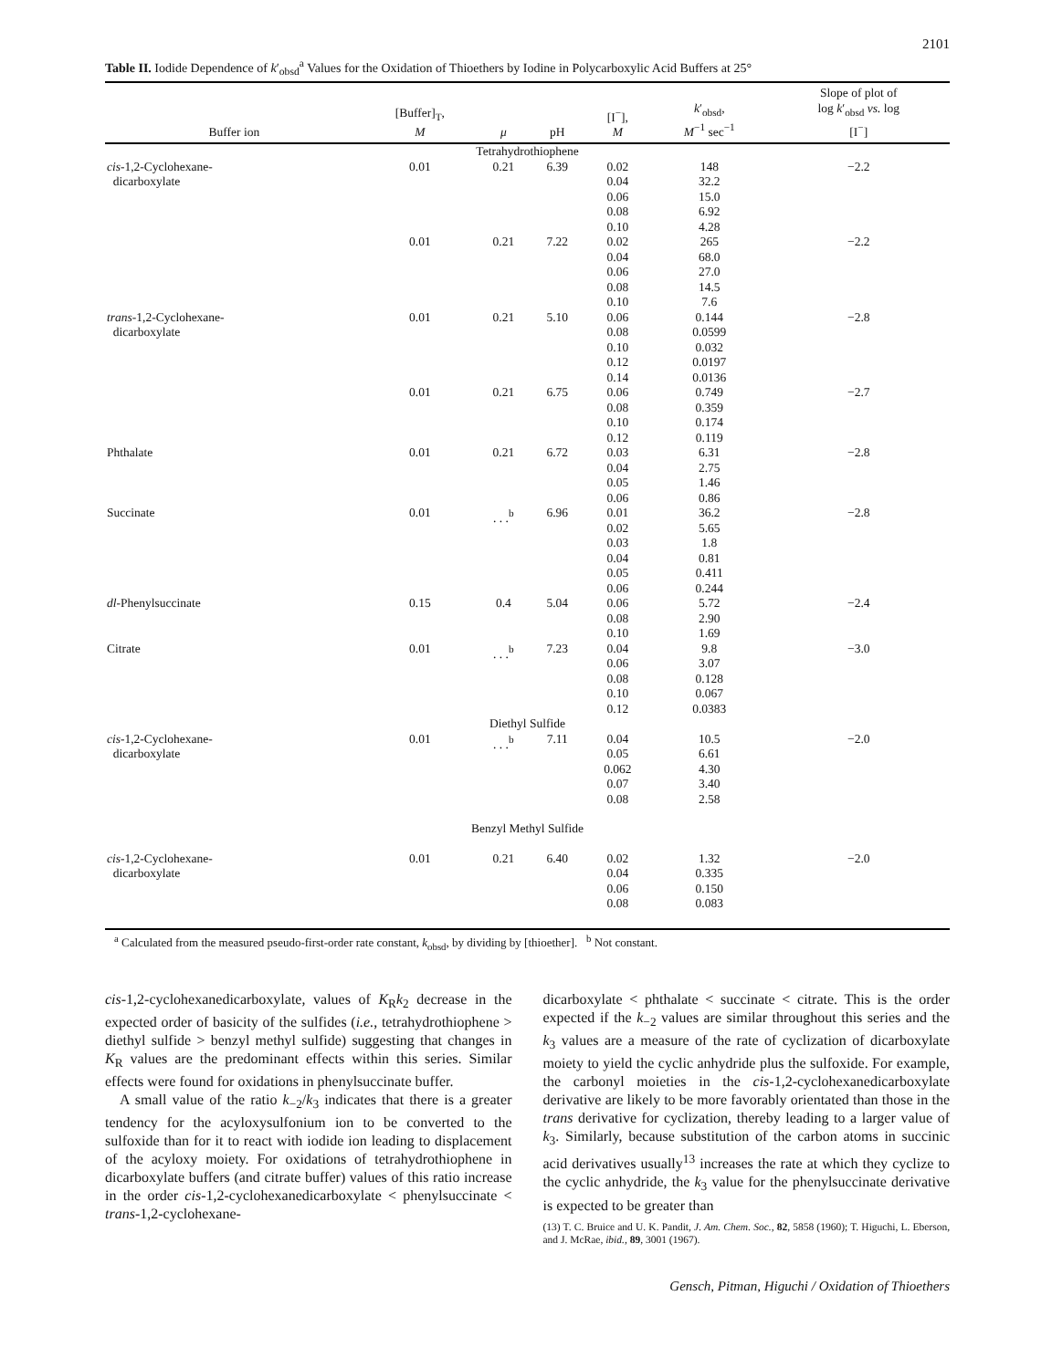2101
Table II. Iodide Dependence of k′<sub>obsd</sub><sup>a</sup> Values for the Oxidation of Thioethers by Iodine in Polycarboxylic Acid Buffers at 25°
| Buffer ion | [Buffer]<sub>T</sub>, M | μ | pH | [I<sup>−</sup>], M | k ′<sub>obsd</sub>, M<sup>−1</sup> sec<sup>−1</sup> | Slope of plot of log k ′<sub>obsd</sub> vs. log [I<sup>−</sup>] |
| --- | --- | --- | --- | --- | --- | --- |
| Tetrahydrothiophene | | | | | | |
| cis -1,2-Cyclohexane- dicarboxylate | 0.01 | 0.21 | 6.39 | 0.02 0.04 0.06 0.08 0.10 | 148 32.2 15.0 6.92 4.28 | −2.2 |
| | 0.01 | 0.21 | 7.22 | 0.02 0.04 0.06 0.08 0.10 | 265 68.0 27.0 14.5 7.6 | −2.2 |
| trans -1,2-Cyclohexane- dicarboxylate | 0.01 | 0.21 | 5.10 | 0.06 0.08 0.10 0.12 0.14 | 0.144 0.0599 0.032 0.0197 0.0136 | −2.8 |
| | 0.01 | 0.21 | 6.75 | 0.06 0.08 0.10 0.12 | 0.749 0.359 0.174 0.119 | −2.7 |
| Phthalate | 0.01 | 0.21 | 6.72 | 0.03 0.04 0.05 0.06 | 6.31 2.75 1.46 0.86 | −2.8 |
| Succinate | 0.01 | . . .<sup>b</sup> | 6.96 | 0.01 0.02 0.03 0.04 0.05 0.06 | 36.2 5.65 1.8 0.81 0.411 0.244 | −2.8 |
| dl -Phenylsuccinate | 0.15 | 0.4 | 5.04 | 0.06 0.08 0.10 | 5.72 2.90 1.69 | −2.4 |
| Citrate | 0.01 | . . .<sup>b</sup> | 7.23 | 0.04 0.06 0.08 0.10 0.12 | 9.8 3.07 0.128 0.067 0.0383 | −3.0 |
| Diethyl Sulfide | | | | | | |
| cis -1,2-Cyclohexane- dicarboxylate | 0.01 | . . .<sup>b</sup> | 7.11 | 0.04 0.05 0.062 0.07 0.08 | 10.5 6.61 4.30 3.40 2.58 | −2.0 |
| Benzyl Methyl Sulfide | | | | | | |
| cis -1,2-Cyclohexane- dicarboxylate | 0.01 | 0.21 | 6.40 | 0.02 0.04 0.06 0.08 | 1.32 0.335 0.150 0.083 | −2.0 |
<sup>a</sup> Calculated from the measured pseudo-first-order rate constant, k<sub>obsd</sub>, by dividing by [thioether]. <sup>b</sup> Not constant.
cis-1,2-cyclohexanedicarboxylate, values of K<sub>R</sub>k<sub>2</sub> decrease in the expected order of basicity of the sulfides (i.e., tetrahydrothiophene > diethyl sulfide > benzyl methyl sulfide) suggesting that changes in K<sub>R</sub> values are the predominant effects within this series. Similar effects were found for oxidations in phenylsuccinate buffer.
A small value of the ratio k<sub>−2</sub>/k<sub>3</sub> indicates that there is a greater tendency for the acyloxysulfonium ion to be converted to the sulfoxide than for it to react with iodide ion leading to displacement of the acyloxy moiety. For oxidations of tetrahydrothiophene in dicarboxylate buffers (and citrate buffer) values of this ratio increase in the order cis-1,2-cyclohexanedicarboxylate < phenylsuccinate < trans-1,2-cyclohexane-
dicarboxylate < phthalate < succinate < citrate. This is the order expected if the k<sub>−2</sub> values are similar throughout this series and the k<sub>3</sub> values are a measure of the rate of cyclization of dicarboxylate moiety to yield the cyclic anhydride plus the sulfoxide. For example, the carbonyl moieties in the cis-1,2-cyclohexanedicarboxylate derivative are likely to be more favorably orientated than those in the trans derivative for cyclization, thereby leading to a larger value of k<sub>3</sub>. Similarly, because substitution of the carbon atoms in succinic acid derivatives usually<sup>13</sup> increases the rate at which they cyclize to the cyclic anhydride, the k<sub>3</sub> value for the phenylsuccinate derivative is expected to be greater than
(13) T. C. Bruice and U. K. Pandit, J. Am. Chem. Soc., 82, 5858 (1960); T. Higuchi, L. Eberson, and J. McRae, ibid., 89, 3001 (1967).
Gensch, Pitman, Higuchi / Oxidation of Thioethers